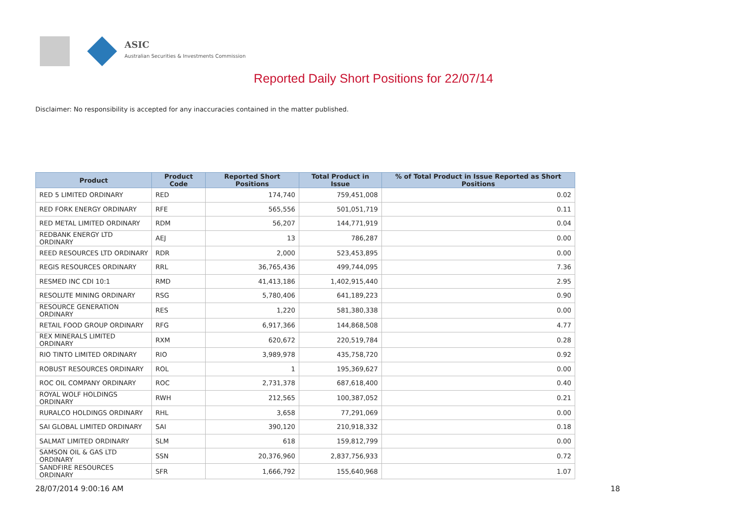ASIC
Australian Securities & Investments Commission
Reported Daily Short Positions for 22/07/14
Disclaimer: No responsibility is accepted for any inaccuracies contained in the matter published.
| Product | Product Code | Reported Short Positions | Total Product in Issue | % of Total Product in Issue Reported as Short Positions |
| --- | --- | --- | --- | --- |
| RED 5 LIMITED ORDINARY | RED | 174,740 | 759,451,008 | 0.02 |
| RED FORK ENERGY ORDINARY | RFE | 565,556 | 501,051,719 | 0.11 |
| RED METAL LIMITED ORDINARY | RDM | 56,207 | 144,771,919 | 0.04 |
| REDBANK ENERGY LTD ORDINARY | AEJ | 13 | 786,287 | 0.00 |
| REED RESOURCES LTD ORDINARY | RDR | 2,000 | 523,453,895 | 0.00 |
| REGIS RESOURCES ORDINARY | RRL | 36,765,436 | 499,744,095 | 7.36 |
| RESMED INC CDI 10:1 | RMD | 41,413,186 | 1,402,915,440 | 2.95 |
| RESOLUTE MINING ORDINARY | RSG | 5,780,406 | 641,189,223 | 0.90 |
| RESOURCE GENERATION ORDINARY | RES | 1,220 | 581,380,338 | 0.00 |
| RETAIL FOOD GROUP ORDINARY | RFG | 6,917,366 | 144,868,508 | 4.77 |
| REX MINERALS LIMITED ORDINARY | RXM | 620,672 | 220,519,784 | 0.28 |
| RIO TINTO LIMITED ORDINARY | RIO | 3,989,978 | 435,758,720 | 0.92 |
| ROBUST RESOURCES ORDINARY | ROL | 1 | 195,369,627 | 0.00 |
| ROC OIL COMPANY ORDINARY | ROC | 2,731,378 | 687,618,400 | 0.40 |
| ROYAL WOLF HOLDINGS ORDINARY | RWH | 212,565 | 100,387,052 | 0.21 |
| RURALCO HOLDINGS ORDINARY | RHL | 3,658 | 77,291,069 | 0.00 |
| SAI GLOBAL LIMITED ORDINARY | SAI | 390,120 | 210,918,332 | 0.18 |
| SALMAT LIMITED ORDINARY | SLM | 618 | 159,812,799 | 0.00 |
| SAMSON OIL & GAS LTD ORDINARY | SSN | 20,376,960 | 2,837,756,933 | 0.72 |
| SANDFIRE RESOURCES ORDINARY | SFR | 1,666,792 | 155,640,968 | 1.07 |
28/07/2014 9:00:16 AM 18